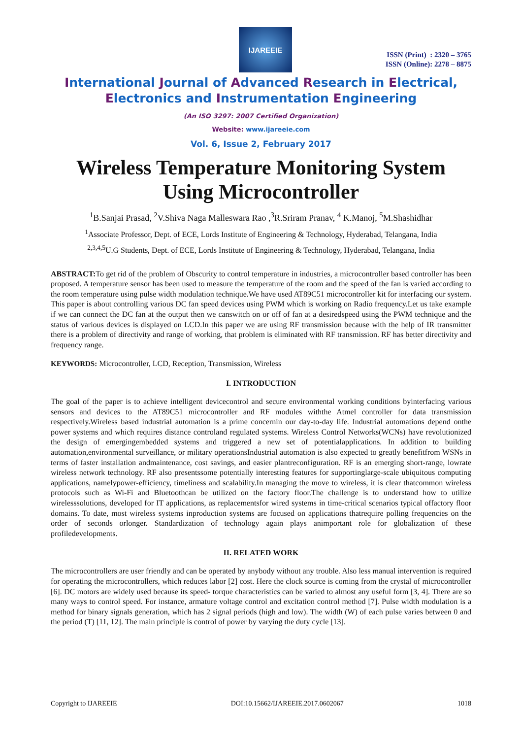IJAREEIE
ISSN (Print) : 2320 – 3765
ISSN (Online): 2278 – 8875
International Journal of Advanced Research in Electrical,
Electronics and Instrumentation Engineering
(An ISO 3297: 2007 Certified Organization)
Website: www.ijareeie.com
Vol. 6, Issue 2, February 2017
Wireless Temperature Monitoring System Using Microcontroller
<sup>1</sup> B.Sanjai Prasad, <sup>2</sup>V.Shiva Naga Malleswara Rao ,<sup>3</sup>R.Sriram Pranav, <sup>4</sup> K.Manoj, <sup>5</sup>M.Shashidhar
<sup>1</sup> Associate Professor, Dept. of ECE, Lords Institute of Engineering & Technology, Hyderabad, Telangana, India
<sup>2,3,4,5</sup>U.G Students, Dept. of ECE, Lords Institute of Engineering & Technology, Hyderabad, Telangana, India
ABSTRACT: To get rid of the problem of Obscurity to control temperature in industries, a microcontroller based controller has been proposed. A temperature sensor has been used to measure the temperature of the room and the speed of the fan is varied according to the room temperature using pulse width modulation technique.We have used AT89C51 microcontroller kit for interfacing our system. This paper is about controlling various DC fan speed devices using PWM which is working on Radio frequency.Let us take example if we can connect the DC fan at the output then we canswitch on or off of fan at a desiredspeed using the PWM technique and the status of various devices is displayed on LCD.In this paper we are using RF transmission because with the help of IR transmitter there is a problem of directivity and range of working, that problem is eliminated with RF transmission. RF has better directivity and frequency range.
KEYWORDS: Microcontroller, LCD, Reception, Transmission, Wireless
I. INTRODUCTION
The goal of the paper is to achieve intelligent devicecontrol and secure environmental working conditions byinterfacing various sensors and devices to the AT89C51 microcontroller and RF modules withthe Atmel controller for data transmission respectively.Wireless based industrial automation is a prime concernin our day-to-day life. Industrial automations depend onthe power systems and which requires distance controland regulated systems. Wireless Control Networks(WCNs) have revolutionized the design of emergingembedded systems and triggered a new set of potentialapplications. In addition to building automation,environmental surveillance, or military operationsIndustrial automation is also expected to greatly benefitfrom WSNs in terms of faster installation andmaintenance, cost savings, and easier plantreconfiguration. RF is an emerging short-range, lowrate wireless network technology. RF also presentssome potentially interesting features for supportinglarge-scale ubiquitous computing applications, namelypower-efficiency, timeliness and scalability.In managing the move to wireless, it is clear thatcommon wireless protocols such as Wi-Fi and Bluetoothcan be utilized on the factory floor.The challenge is to understand how to utilize wirelesssolutions, developed for IT applications, as replacementsfor wired systems in time-critical scenarios typical offactory floor domains. To date, most wireless systems inproduction systems are focused on applications thatrequire polling frequencies on the order of seconds orlonger. Standardization of technology again plays animportant role for globalization of these profiledevelopments.
II. RELATED WORK
The microcontrollers are user friendly and can be operated by anybody without any trouble. Also less manual intervention is required for operating the microcontrollers, which reduces labor [2] cost. Here the clock source is coming from the crystal of microcontroller [6]. DC motors are widely used because its speed- torque characteristics can be varied to almost any useful form [3, 4]. There are so many ways to control speed. For instance, armature voltage control and excitation control method [7]. Pulse width modulation is a method for binary signals generation, which has 2 signal periods (high and low). The width (W) of each pulse varies between 0 and the period (T) [11, 12]. The main principle is control of power by varying the duty cycle [13].
Copyright to IJAREEIE DOI:10.15662/IJAREEIE.2017.0602067 1018